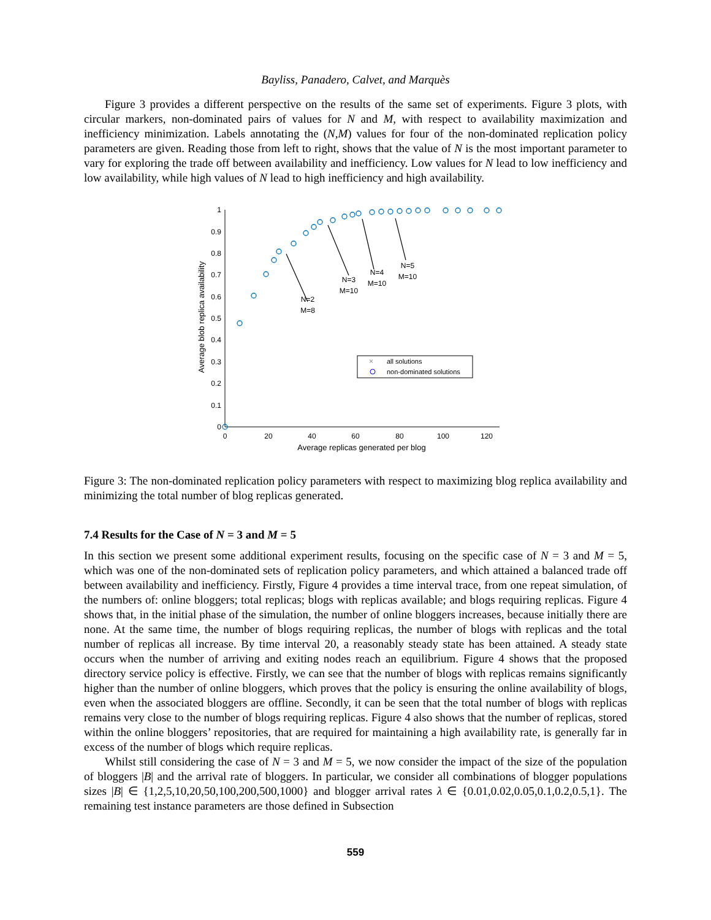Bayliss, Panadero, Calvet, and Marquès
Figure 3 provides a different perspective on the results of the same set of experiments. Figure 3 plots, with circular markers, non-dominated pairs of values for N and M, with respect to availability maximization and inefficiency minimization. Labels annotating the (N,M) values for four of the non-dominated replication policy parameters are given. Reading those from left to right, shows that the value of N is the most important parameter to vary for exploring the trade off between availability and inefficiency. Low values for N lead to low inefficiency and low availability, while high values of N lead to high inefficiency and high availability.
0
0.1
0.2
0.3
0.4
0.5
0.6
0.7
0.8
0.9
1
0
20
40
60
80
100
120
Average replicas generated per blog
Average blob replica availability
N=2
M=8
N=3
M=10
N=4
M=10
N=5
M=10
×
all solutions
non-dominated solutions
Figure 3: The non-dominated replication policy parameters with respect to maximizing blog replica availability and minimizing the total number of blog replicas generated.
7.4 Results for the Case of N = 3 and M = 5
In this section we present some additional experiment results, focusing on the specific case of N = 3 and M = 5, which was one of the non-dominated sets of replication policy parameters, and which attained a balanced trade off between availability and inefficiency. Firstly, Figure 4 provides a time interval trace, from one repeat simulation, of the numbers of: online bloggers; total replicas; blogs with replicas available; and blogs requiring replicas. Figure 4 shows that, in the initial phase of the simulation, the number of online bloggers increases, because initially there are none. At the same time, the number of blogs requiring replicas, the number of blogs with replicas and the total number of replicas all increase. By time interval 20, a reasonably steady state has been attained. A steady state occurs when the number of arriving and exiting nodes reach an equilibrium. Figure 4 shows that the proposed directory service policy is effective. Firstly, we can see that the number of blogs with replicas remains significantly higher than the number of online bloggers, which proves that the policy is ensuring the online availability of blogs, even when the associated bloggers are offline. Secondly, it can be seen that the total number of blogs with replicas remains very close to the number of blogs requiring replicas. Figure 4 also shows that the number of replicas, stored within the online bloggers’ repositories, that are required for maintaining a high availability rate, is generally far in excess of the number of blogs which require replicas.
Whilst still considering the case of N = 3 and M = 5, we now consider the impact of the size of the population of bloggers |B| and the arrival rate of bloggers. In particular, we consider all combinations of blogger populations sizes |B| ∈ {1,2,5,10,20,50,100,200,500,1000} and blogger arrival rates λ ∈ {0.01,0.02,0.05,0.1,0.2,0.5,1}. The remaining test instance parameters are those defined in Subsection
559